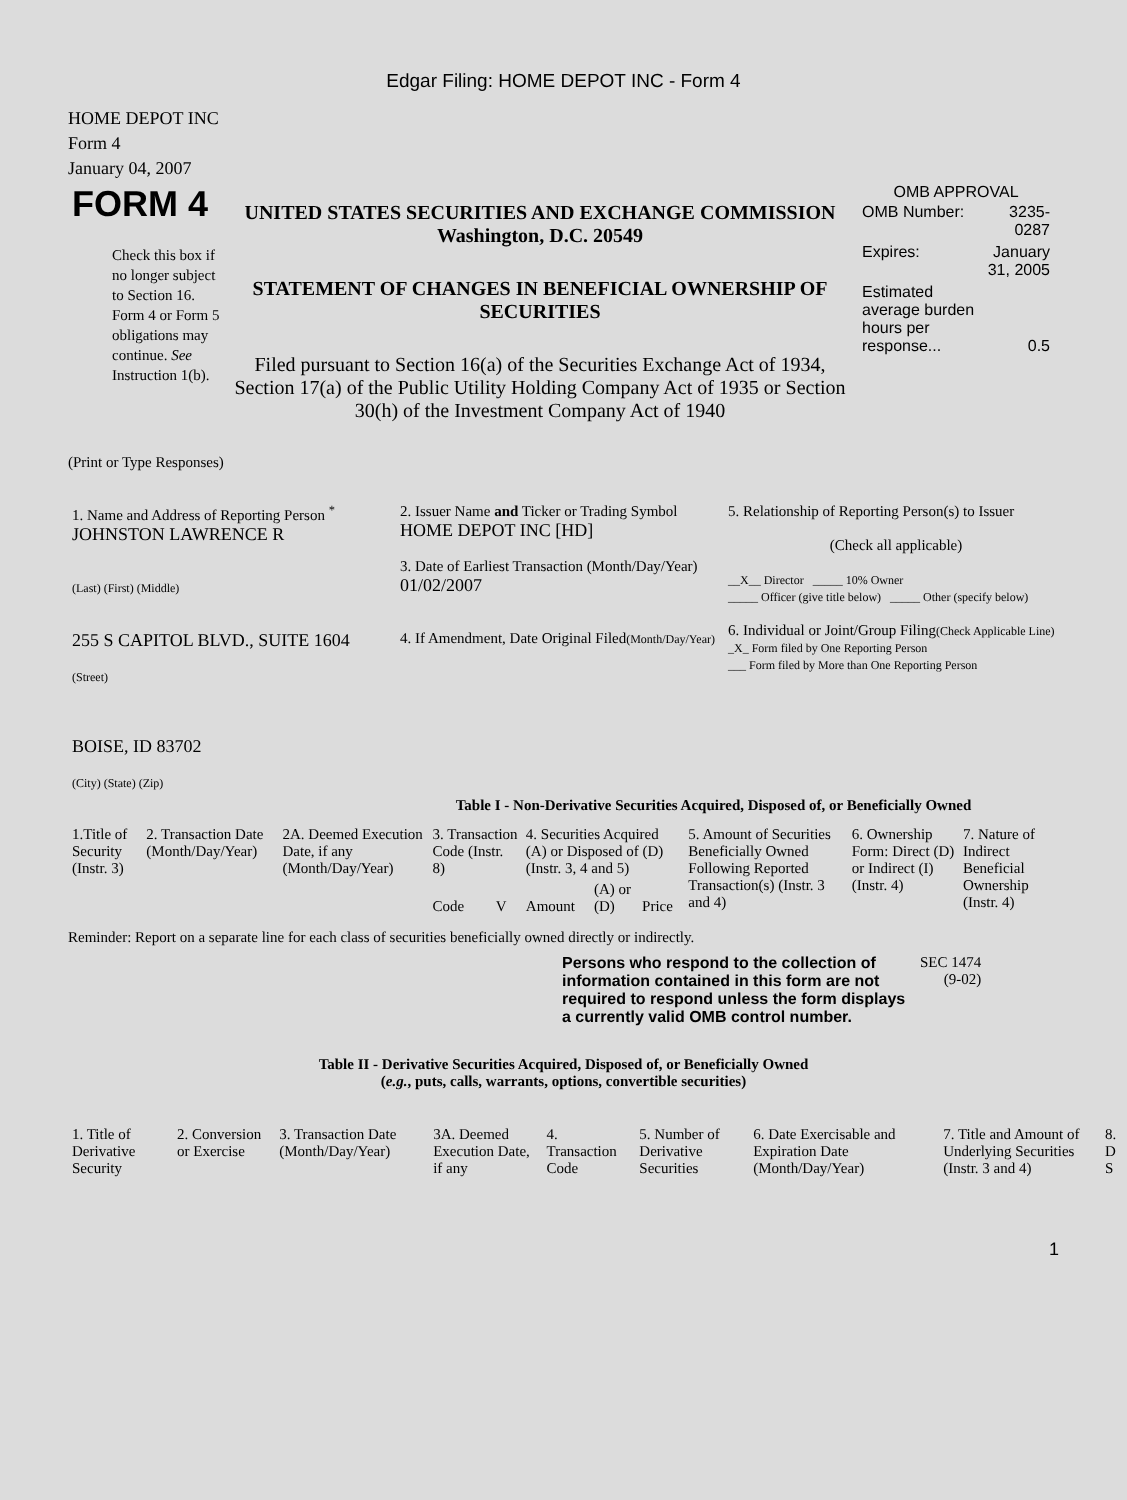Edgar Filing: HOME DEPOT INC - Form 4
HOME DEPOT INC
Form 4
January 04, 2007
| FORM 4 Check this box if no longer subject to Section 16. Form 4 or Form 5 obligations may continue. See Instruction 1(b). | UNITED STATES SECURITIES AND EXCHANGE COMMISSION Washington, D.C. 20549 STATEMENT OF CHANGES IN BENEFICIAL OWNERSHIP OF SECURITIES Filed pursuant to Section 16(a) of the Securities Exchange Act of 1934, Section 17(a) of the Public Utility Holding Company Act of 1935 or Section 30(h) of the Investment Company Act of 1940 | OMB APPROVAL / OMB Number: / 3235-0287 / / Expires: / January 31, 2005 / / Estimated average burden hours per response... / 0.5 / |
(Print or Type Responses)
| 1. Name and Address of Reporting Person <sup>*</sup> JOHNSTON LAWRENCE R (Last) (First) (Middle) 255 S CAPITOL BLVD., SUITE 1604 (Street) BOISE, ID 83702 (City) (State) (Zip) | 2. Issuer Name and Ticker or Trading Symbol HOME DEPOT INC [HD] 3. Date of Earliest Transaction (Month/Day/Year) 01/02/2007 4. If Amendment, Date Original Filed (Month/Day/Year) | 5. Relationship of Reporting Person(s) to Issuer (Check all applicable) __X__ Director _____ 10% Owner _____ Officer (give title below) _____ Other (specify below) 6. Individual or Joint/Group Filing (Check Applicable Line) _X_ Form filed by One Reporting Person ___ Form filed by More than One Reporting Person |
Table I - Non-Derivative Securities Acquired, Disposed of, or Beneficially Owned
| 1.Title of Security (Instr. 3) | 2. Transaction Date (Month/Day/Year) | 2A. Deemed Execution Date, if any (Month/Day/Year) | 3. Transaction Code (Instr. 8) | | 4. Securities Acquired (A) or Disposed of (D) (Instr. 3, 4 and 5) | | | 5. Amount of Securities Beneficially Owned Following Reported Transaction(s) (Instr. 3 and 4) | 6. Ownership Form: Direct (D) or Indirect (I) (Instr. 4) | 7. Nature of Indirect Beneficial Ownership (Instr. 4) |
| --- | --- | --- | --- | --- | --- | --- | --- | --- | --- | --- |
| | | | Code | V | Amount | (A) or (D) | Price | | | |
Reminder: Report on a separate line for each class of securities beneficially owned directly or indirectly.
| Persons who respond to the collection of information contained in this form are not required to respond unless the form displays a currently valid OMB control number. | SEC 1474 (9-02) |
Table II - Derivative Securities Acquired, Disposed of, or Beneficially Owned
(e.g., puts, calls, warrants, options, convertible securities)
| 1. Title of Derivative Security | 2. Conversion or Exercise | 3. Transaction Date (Month/Day/Year) | 3A. Deemed Execution Date, if any | 4. Transaction Code | 5. Number of Derivative Securities | 6. Date Exercisable and Expiration Date (Month/Day/Year) | 7. Title and Amount of Underlying Securities (Instr. 3 and 4) | 8. D S |
| --- | --- | --- | --- | --- | --- | --- | --- | --- |
1